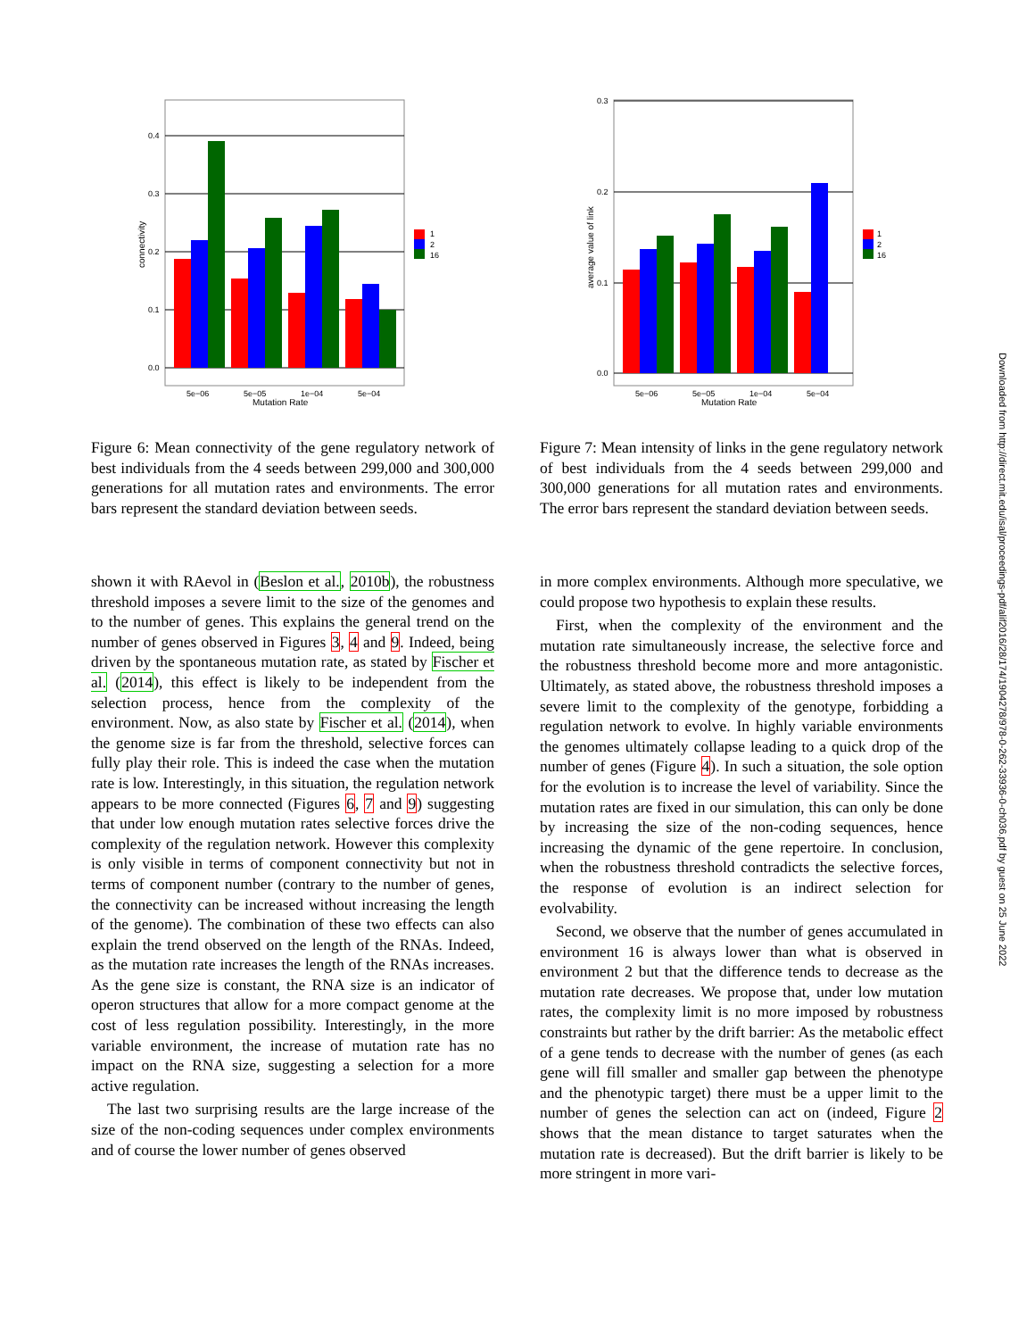0.0
0.1
0.2
0.3
0.4
5e−06
5e−05
1e−04
5e−04
Mutation Rate
1
2
16
connectivity
Figure 6: Mean connectivity of the gene regulatory network of best individuals from the 4 seeds between 299,000 and 300,000 generations for all mutation rates and environments. The error bars represent the standard deviation between seeds.
shown it with RAevol in (Beslon et al., 2010b), the robustness threshold imposes a severe limit to the size of the genomes and to the number of genes. This explains the general trend on the number of genes observed in Figures 3, 4 and 9. Indeed, being driven by the spontaneous mutation rate, as stated by Fischer et al. (2014), this effect is likely to be independent from the selection process, hence from the complexity of the environment. Now, as also state by Fischer et al. (2014), when the genome size is far from the threshold, selective forces can fully play their role. This is indeed the case when the mutation rate is low. Interestingly, in this situation, the regulation network appears to be more connected (Figures 6, 7 and 9) suggesting that under low enough mutation rates selective forces drive the complexity of the regulation network. However this complexity is only visible in terms of component connectivity but not in terms of component number (contrary to the number of genes, the connectivity can be increased without increasing the length of the genome). The combination of these two effects can also explain the trend observed on the length of the RNAs. Indeed, as the mutation rate increases the length of the RNAs increases. As the gene size is constant, the RNA size is an indicator of operon structures that allow for a more compact genome at the cost of less regulation possibility. Interestingly, in the more variable environment, the increase of mutation rate has no impact on the RNA size, suggesting a selection for a more active regulation.
The last two surprising results are the large increase of the size of the non-coding sequences under complex environments and of course the lower number of genes observed
0.0
0.1
0.2
0.3
5e−06
5e−05
1e−04
5e−04
Mutation Rate
1
2
16
average value of link
Figure 7: Mean intensity of links in the gene regulatory network of best individuals from the 4 seeds between 299,000 and 300,000 generations for all mutation rates and environments. The error bars represent the standard deviation between seeds.
in more complex environments. Although more speculative, we could propose two hypothesis to explain these results.
First, when the complexity of the environment and the mutation rate simultaneously increase, the selective force and the robustness threshold become more and more antagonistic. Ultimately, as stated above, the robustness threshold imposes a severe limit to the complexity of the genotype, forbidding a regulation network to evolve. In highly variable environments the genomes ultimately collapse leading to a quick drop of the number of genes (Figure 4). In such a situation, the sole option for the evolution is to increase the level of variability. Since the mutation rates are fixed in our simulation, this can only be done by increasing the size of the non-coding sequences, hence increasing the dynamic of the gene repertoire. In conclusion, when the robustness threshold contradicts the selective forces, the response of evolution is an indirect selection for evolvability.
Second, we observe that the number of genes accumulated in environment 16 is always lower than what is observed in environment 2 but that the difference tends to decrease as the mutation rate decreases. We propose that, under low mutation rates, the complexity limit is no more imposed by robustness constraints but rather by the drift barrier: As the metabolic effect of a gene tends to decrease with the number of genes (as each gene will fill smaller and smaller gap between the phenotype and the phenotypic target) there must be a upper limit to the number of genes the selection can act on (indeed, Figure 2 shows that the mean distance to target saturates when the mutation rate is decreased). But the drift barrier is likely to be more stringent in more vari-
Downloaded from http://direct.mit.edu/isal/proceedings-pdf/alif2016/28/174/1904278/978-0-262-33936-0-ch036.pdf by guest on 25 June 2022